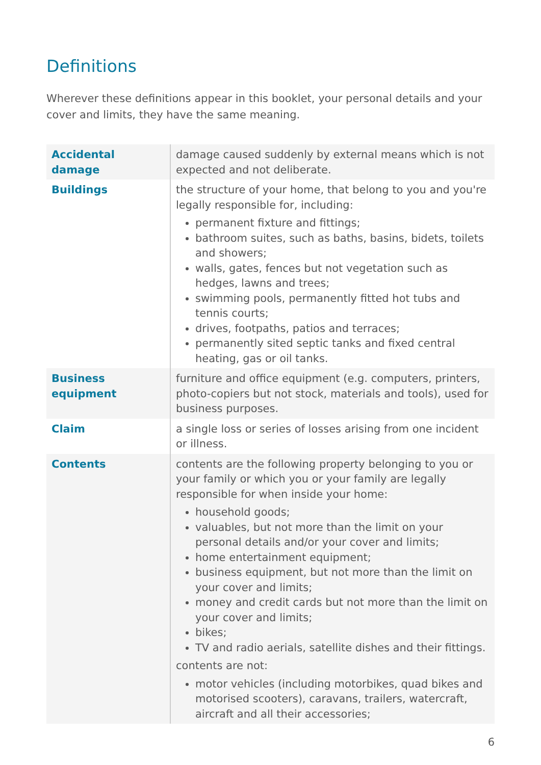Definitions
Wherever these definitions appear in this booklet, your personal details and your cover and limits, they have the same meaning.
| Accidental damage | damage caused suddenly by external means which is not expected and not deliberate. |
| Buildings | the structure of your home, that belong to you and you're legally responsible for, including: permanent fixture and fittings; bathroom suites, such as baths, basins, bidets, toilets and showers; walls, gates, fences but not vegetation such as hedges, lawns and trees; swimming pools, permanently fitted hot tubs and tennis courts; drives, footpaths, patios and terraces; permanently sited septic tanks and fixed central heating, gas or oil tanks. |
| Business equipment | furniture and office equipment (e.g. computers, printers, photo-copiers but not stock, materials and tools), used for business purposes. |
| Claim | a single loss or series of losses arising from one incident or illness. |
| Contents | contents are the following property belonging to you or your family or which you or your family are legally responsible for when inside your home: household goods; valuables, but not more than the limit on your personal details and/or your cover and limits; home entertainment equipment; business equipment, but not more than the limit on your cover and limits; money and credit cards but not more than the limit on your cover and limits; bikes; TV and radio aerials, satellite dishes and their fittings. contents are not: motor vehicles (including motorbikes, quad bikes and motorised scooters), caravans, trailers, watercraft, aircraft and all their accessories; |
6